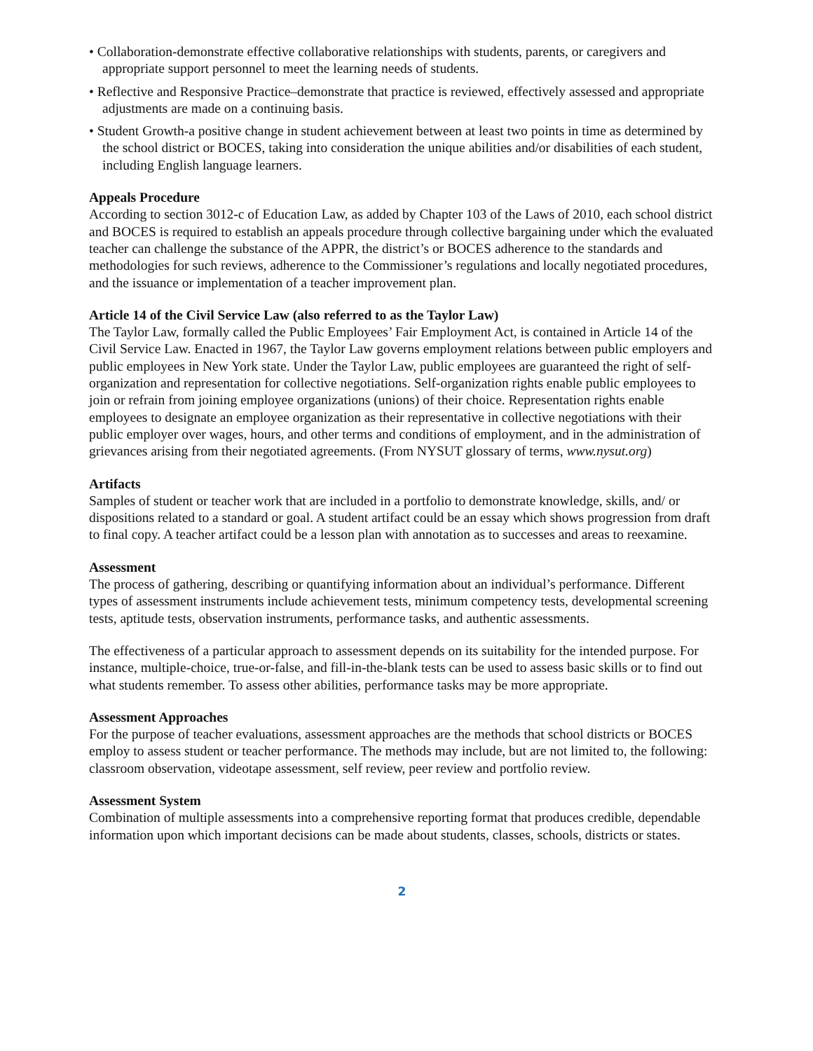• Collaboration-demonstrate effective collaborative relationships with students, parents, or caregivers and appropriate support personnel to meet the learning needs of students.
• Reflective and Responsive Practice–demonstrate that practice is reviewed, effectively assessed and appropriate adjustments are made on a continuing basis.
• Student Growth-a positive change in student achievement between at least two points in time as determined by the school district or BOCES, taking into consideration the unique abilities and/or disabilities of each student, including English language learners.
Appeals Procedure
According to section 3012-c of Education Law, as added by Chapter 103 of the Laws of 2010, each school district and BOCES is required to establish an appeals procedure through collective bargaining under which the evaluated teacher can challenge the substance of the APPR, the district’s or BOCES adherence to the standards and methodologies for such reviews, adherence to the Commissioner’s regulations and locally negotiated procedures, and the issuance or implementation of a teacher improvement plan.
Article 14 of the Civil Service Law (also referred to as the Taylor Law)
The Taylor Law, formally called the Public Employees’ Fair Employment Act, is contained in Article 14 of the Civil Service Law. Enacted in 1967, the Taylor Law governs employment relations between public employers and public employees in New York state. Under the Taylor Law, public employees are guaranteed the right of self-organization and representation for collective negotiations. Self-organization rights enable public employees to join or refrain from joining employee organizations (unions) of their choice. Representation rights enable employees to designate an employee organization as their representative in collective negotiations with their public employer over wages, hours, and other terms and conditions of employment, and in the administration of grievances arising from their negotiated agreements. (From NYSUT glossary of terms, www.nysut.org)
Artifacts
Samples of student or teacher work that are included in a portfolio to demonstrate knowledge, skills, and/ or dispositions related to a standard or goal. A student artifact could be an essay which shows progression from draft to final copy. A teacher artifact could be a lesson plan with annotation as to successes and areas to reexamine.
Assessment
The process of gathering, describing or quantifying information about an individual’s performance. Different types of assessment instruments include achievement tests, minimum competency tests, developmental screening tests, aptitude tests, observation instruments, performance tasks, and authentic assessments.
The effectiveness of a particular approach to assessment depends on its suitability for the intended purpose. For instance, multiple-choice, true-or-false, and fill-in-the-blank tests can be used to assess basic skills or to find out what students remember. To assess other abilities, performance tasks may be more appropriate.
Assessment Approaches
For the purpose of teacher evaluations, assessment approaches are the methods that school districts or BOCES employ to assess student or teacher performance. The methods may include, but are not limited to, the following: classroom observation, videotape assessment, self review, peer review and portfolio review.
Assessment System
Combination of multiple assessments into a comprehensive reporting format that produces credible, dependable information upon which important decisions can be made about students, classes, schools, districts or states.
2